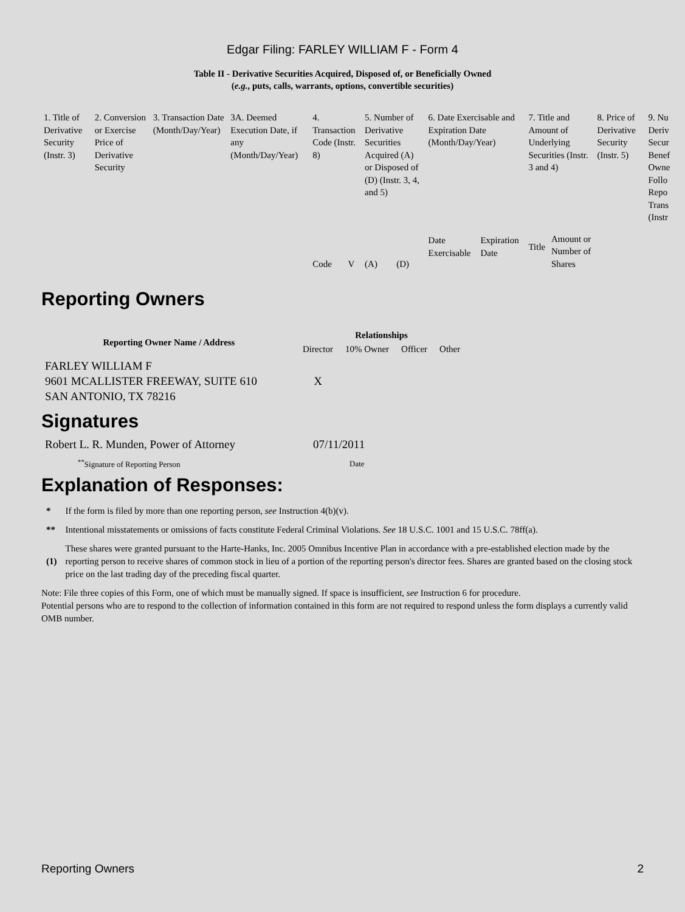Edgar Filing: FARLEY WILLIAM F - Form 4
Table II - Derivative Securities Acquired, Disposed of, or Beneficially Owned
(e.g., puts, calls, warrants, options, convertible securities)
| 1. Title of Derivative Security (Instr. 3) | 2. Conversion or Exercise Price of Derivative Security | 3. Transaction Date (Month/Day/Year) | 3A. Deemed Execution Date, if any (Month/Day/Year) | 4. Transaction Code (Instr. 8) | | 5. Number of Derivative Securities Acquired (A) or Disposed of (D) (Instr. 3, 4, and 5) | | 6. Date Exercisable and Expiration Date (Month/Day/Year) | | 7. Title and Amount of Underlying Securities (Instr. 3 and 4) | | 8. Price of Derivative Security (Instr. 5) | 9. Nu Deriv Secur Benef Owne Follo Repo Trans (Instr |
| | | | | Code | V | (A) | (D) | Date Exercisable | Expiration Date | Title | Amount or Number of Shares | | |
Reporting Owners
| Reporting Owner Name / Address | Relationships | | | |
| --- | --- | --- | --- | --- |
| | Director | 10% Owner | Officer | Other |
| FARLEY WILLIAM F 9601 MCALLISTER FREEWAY, SUITE 610 SAN ANTONIO, TX 78216 | X | | | |
Signatures
| Robert L. R. Munden, Power of Attorney | 07/11/2011 |
| <sup>**</sup> Signature of Reporting Person | Date |
Explanation of Responses:
| * | If the form is filed by more than one reporting person, see Instruction 4(b)(v). |
| ** | Intentional misstatements or omissions of facts constitute Federal Criminal Violations. See 18 U.S.C. 1001 and 15 U.S.C. 78ff(a). |
| (1) | These shares were granted pursuant to the Harte-Hanks, Inc. 2005 Omnibus Incentive Plan in accordance with a pre-established election made by the reporting person to receive shares of common stock in lieu of a portion of the reporting person's director fees. Shares are granted based on the closing stock price on the last trading day of the preceding fiscal quarter. |
Note: File three copies of this Form, one of which must be manually signed. If space is insufficient, see Instruction 6 for procedure.
Potential persons who are to respond to the collection of information contained in this form are not required to respond unless the form displays a currently valid OMB number.
Reporting Owners 2